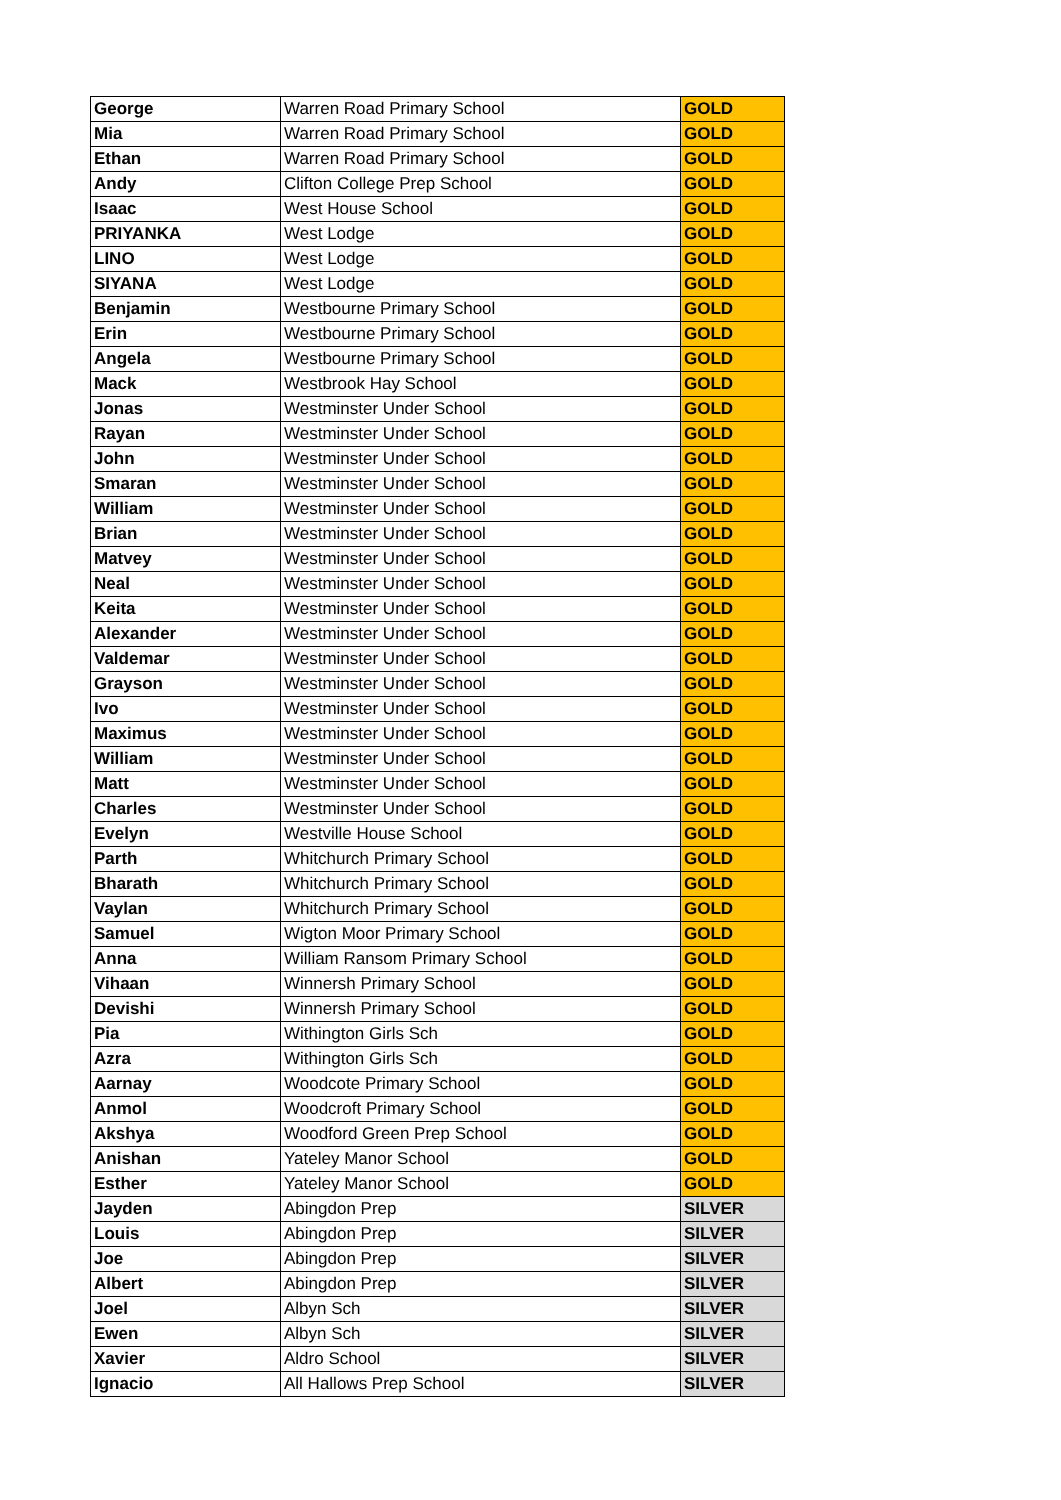| George | Warren Road Primary School | GOLD |
| Mia | Warren Road Primary School | GOLD |
| Ethan | Warren Road Primary School | GOLD |
| Andy | Clifton College Prep School | GOLD |
| Isaac | West House School | GOLD |
| PRIYANKA | West Lodge | GOLD |
| LINO | West Lodge | GOLD |
| SIYANA | West Lodge | GOLD |
| Benjamin | Westbourne Primary School | GOLD |
| Erin | Westbourne Primary School | GOLD |
| Angela | Westbourne Primary School | GOLD |
| Mack | Westbrook Hay School | GOLD |
| Jonas | Westminster Under School | GOLD |
| Rayan | Westminster Under School | GOLD |
| John | Westminster Under School | GOLD |
| Smaran | Westminster Under School | GOLD |
| William | Westminster Under School | GOLD |
| Brian | Westminster Under School | GOLD |
| Matvey | Westminster Under School | GOLD |
| Neal | Westminster Under School | GOLD |
| Keita | Westminster Under School | GOLD |
| Alexander | Westminster Under School | GOLD |
| Valdemar | Westminster Under School | GOLD |
| Grayson | Westminster Under School | GOLD |
| Ivo | Westminster Under School | GOLD |
| Maximus | Westminster Under School | GOLD |
| William | Westminster Under School | GOLD |
| Matt | Westminster Under School | GOLD |
| Charles | Westminster Under School | GOLD |
| Evelyn | Westville House School | GOLD |
| Parth | Whitchurch Primary School | GOLD |
| Bharath | Whitchurch Primary School | GOLD |
| Vaylan | Whitchurch Primary School | GOLD |
| Samuel | Wigton Moor Primary School | GOLD |
| Anna | William Ransom Primary School | GOLD |
| Vihaan | Winnersh Primary School | GOLD |
| Devishi | Winnersh Primary School | GOLD |
| Pia | Withington Girls Sch | GOLD |
| Azra | Withington Girls Sch | GOLD |
| Aarnay | Woodcote Primary School | GOLD |
| Anmol | Woodcroft Primary School | GOLD |
| Akshya | Woodford Green Prep School | GOLD |
| Anishan | Yateley Manor School | GOLD |
| Esther | Yateley Manor School | GOLD |
| Jayden | Abingdon Prep | SILVER |
| Louis | Abingdon Prep | SILVER |
| Joe | Abingdon Prep | SILVER |
| Albert | Abingdon Prep | SILVER |
| Joel | Albyn Sch | SILVER |
| Ewen | Albyn Sch | SILVER |
| Xavier | Aldro School | SILVER |
| Ignacio | All Hallows Prep School | SILVER |